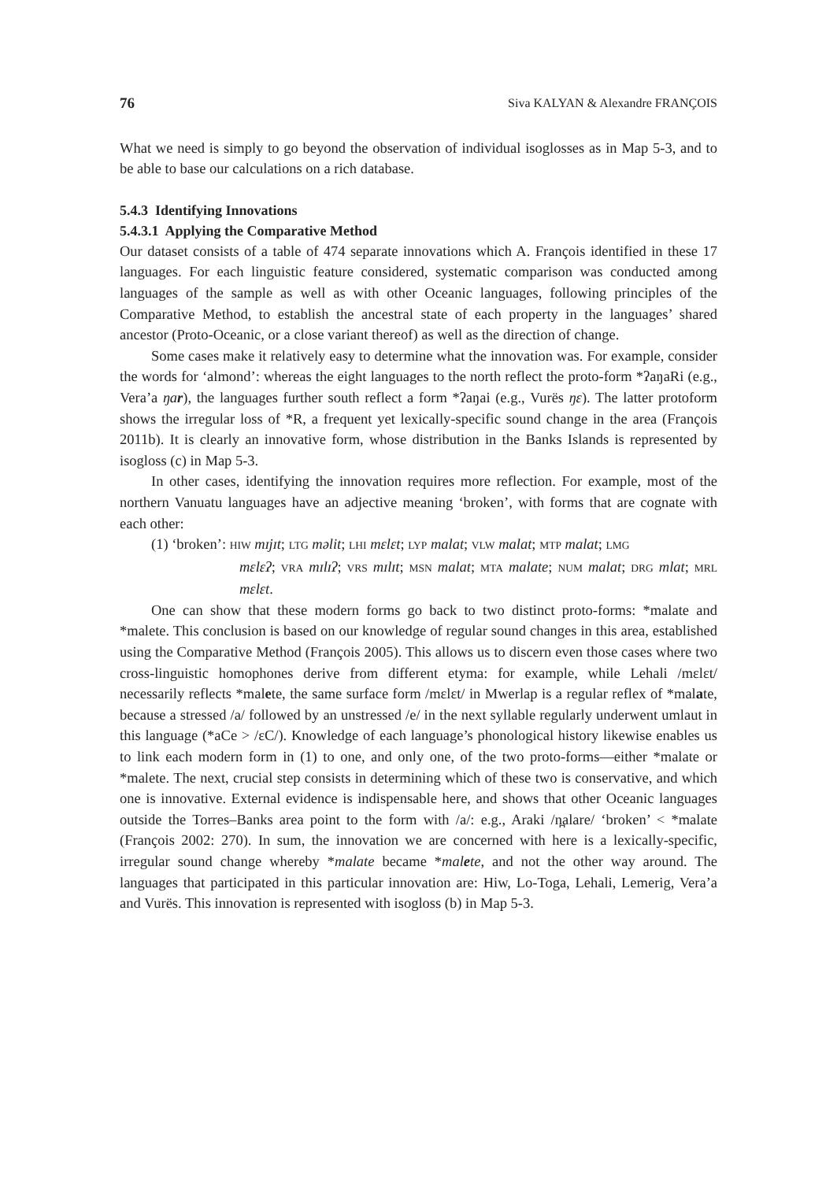76 Siva KALYAN & Alexandre FRANÇOIS
What we need is simply to go beyond the observation of individual isoglosses as in Map 5-3, and to be able to base our calculations on a rich database.
5.4.3 Identifying Innovations
5.4.3.1 Applying the Comparative Method
Our dataset consists of a table of 474 separate innovations which A. François identified in these 17 languages. For each linguistic feature considered, systematic comparison was conducted among languages of the sample as well as with other Oceanic languages, following principles of the Comparative Method, to establish the ancestral state of each property in the languages’ shared ancestor (Proto-Oceanic, or a close variant thereof) as well as the direction of change.
Some cases make it relatively easy to determine what the innovation was. For example, consider the words for ‘almond’: whereas the eight languages to the north reflect the proto-form *ʔaŋaRi (e.g., Vera’a ŋar), the languages further south reflect a form *ʔaŋai (e.g., Vurës ŋɛ). The latter protoform shows the irregular loss of *R, a frequent yet lexically-specific sound change in the area (François 2011b). It is clearly an innovative form, whose distribution in the Banks Islands is represented by isogloss (c) in Map 5-3.
In other cases, identifying the innovation requires more reflection. For example, most of the northern Vanuatu languages have an adjective meaning ‘broken’, with forms that are cognate with each other:
(1) ‘broken’: HIW mɪjɪt; LTG məlit; LHI mɛlɛt; LYP malat; VLW malat; MTP malat; LMG
mɛlɛʔ; VRA mɪlɪʔ; VRS mɪlɪt; MSN malat; MTA malate; NUM malat; DRG mlat; MRL mɛlɛt.
One can show that these modern forms go back to two distinct proto-forms: *malate and *malete. This conclusion is based on our knowledge of regular sound changes in this area, established using the Comparative Method (François 2005). This allows us to discern even those cases where two cross-linguistic homophones derive from different etyma: for example, while Lehali /mɛlɛt/ necessarily reflects *malete, the same surface form /mɛlɛt/ in Mwerlap is a regular reflex of *malate, because a stressed /a/ followed by an unstressed /e/ in the next syllable regularly underwent umlaut in this language (*aCe > /ɛC/). Knowledge of each language’s phonological history likewise enables us to link each modern form in (1) to one, and only one, of the two proto-forms—either *malate or *malete. The next, crucial step consists in determining which of these two is conservative, and which one is innovative. External evidence is indispensable here, and shows that other Oceanic languages outside the Torres–Banks area point to the form with /a/: e.g., Araki /n̪alare/ ‘broken’ < *malate (François 2002: 270). In sum, the innovation we are concerned with here is a lexically-specific, irregular sound change whereby *malate became *malete, and not the other way around. The languages that participated in this particular innovation are: Hiw, Lo-Toga, Lehali, Lemerig, Vera’a and Vurës. This innovation is represented with isogloss (b) in Map 5-3.